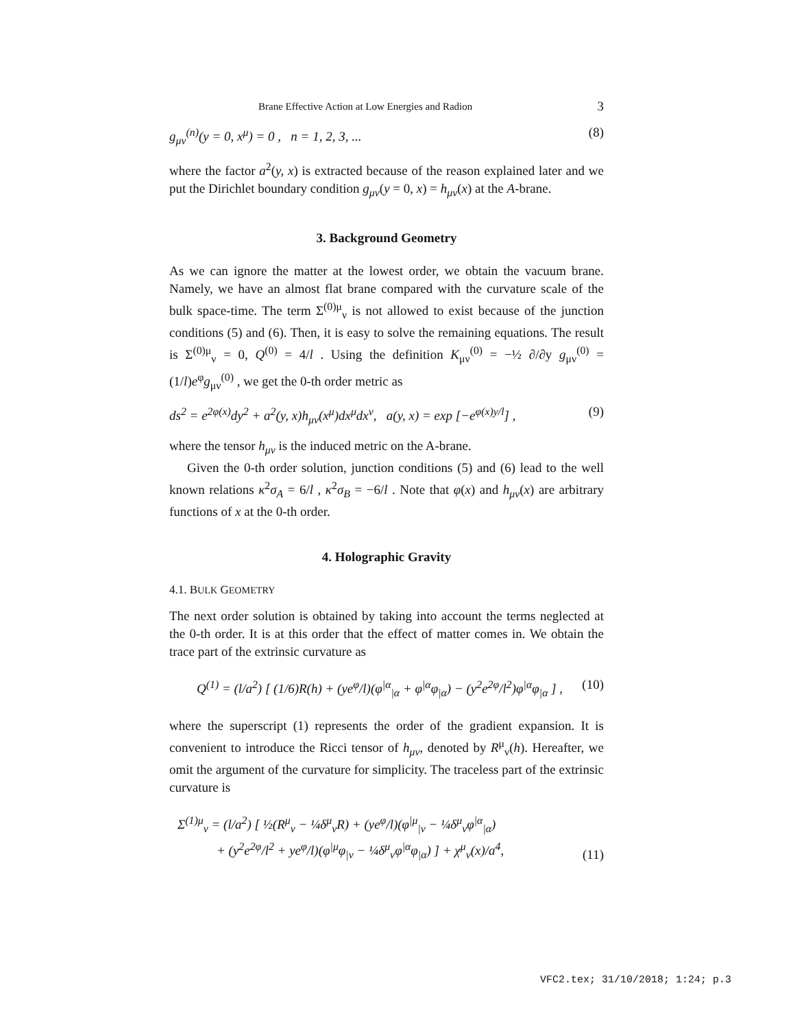Brane Effective Action at Low Energies and Radion 3
g<sub>μν</sub><sup>(n)</sup>(y = 0, x<sup>μ</sup>) = 0 , n = 1, 2, 3, ... (8)
where the factor a<sup>2</sup>(y, x) is extracted because of the reason explained later and we put the Dirichlet boundary condition g<sub>μν</sub>(y = 0, x) = h<sub>μν</sub>(x) at the A-brane.
3. Background Geometry
As we can ignore the matter at the lowest order, we obtain the vacuum brane. Namely, we have an almost flat brane compared with the curvature scale of the bulk space-time. The term Σ<sup>(0)μ</sup><sub>ν</sub> is not allowed to exist because of the junction conditions (5) and (6). Then, it is easy to solve the remaining equations. The result is Σ<sup>(0)μ</sup><sub>ν</sub> = 0, Q<sup>(0)</sup> = 4/l . Using the definition K<sub>μν</sub><sup>(0)</sup> = −½ ∂/∂y g<sub>μν</sub><sup>(0)</sup> = (1/l)e<sup>φ</sup>g<sub>μν</sub><sup>(0)</sup> , we get the 0-th order metric as
ds<sup>2</sup> = e<sup>2φ(x)</sup>dy<sup>2</sup> + a<sup>2</sup>(y, x)h<sub>μν</sub>(x<sup>μ</sup>)dx<sup>μ</sup>dx<sup>ν</sup>, a(y, x) = exp [−e<sup>φ(x)y/l</sup>] , (9)
where the tensor h<sub>μν</sub> is the induced metric on the A-brane.
Given the 0-th order solution, junction conditions (5) and (6) lead to the well known relations κ<sup>2</sup>σ<sub>A</sub> = 6/l , κ<sup>2</sup>σ<sub>B</sub> = −6/l . Note that φ(x) and h<sub>μν</sub>(x) are arbitrary functions of x at the 0-th order.
4. Holographic Gravity
4.1. BULK GEOMETRY
The next order solution is obtained by taking into account the terms neglected at the 0-th order. It is at this order that the effect of matter comes in. We obtain the trace part of the extrinsic curvature as
Q<sup>(1)</sup> = (l/a<sup>2</sup>) [ (1/6)R(h) + (ye<sup>φ</sup>/l)(φ<sup>|α</sup><sub>|α</sub> + φ<sup>|α</sup>φ<sub>|α</sub>) − (y<sup>2</sup>e<sup>2φ</sup>/l<sup>2</sup>)φ<sup>|α</sup>φ<sub>|α</sub> ] , (10)
where the superscript (1) represents the order of the gradient expansion. It is convenient to introduce the Ricci tensor of h<sub>μν</sub>, denoted by R<sup>μ</sup><sub>ν</sub>(h). Hereafter, we omit the argument of the curvature for simplicity. The traceless part of the extrinsic curvature is
Σ<sup>(1)μ</sup><sub>ν</sub> = (l/a<sup>2</sup>) [ ½(R<sup>μ</sup><sub>ν</sub> − ¼δ<sup>μ</sup><sub>ν</sub>R) + (ye<sup>φ</sup>/l)(φ<sup>|μ</sup><sub>|ν</sub> − ¼δ<sup>μ</sup><sub>ν</sub>φ<sup>|α</sup><sub>|α</sub>)
+ (y<sup>2</sup>e<sup>2φ</sup>/l<sup>2</sup> + ye<sup>φ</sup>/l)(φ<sup>|μ</sup>φ<sub>|ν</sub> − ¼δ<sup>μ</sup><sub>ν</sub>φ<sup>|α</sup>φ<sub>|α</sub>) ] + χ<sup>μ</sup><sub>ν</sub>(x)/a<sup>4</sup>, (11)
VFC2.tex; 31/10/2018; 1:24; p.3